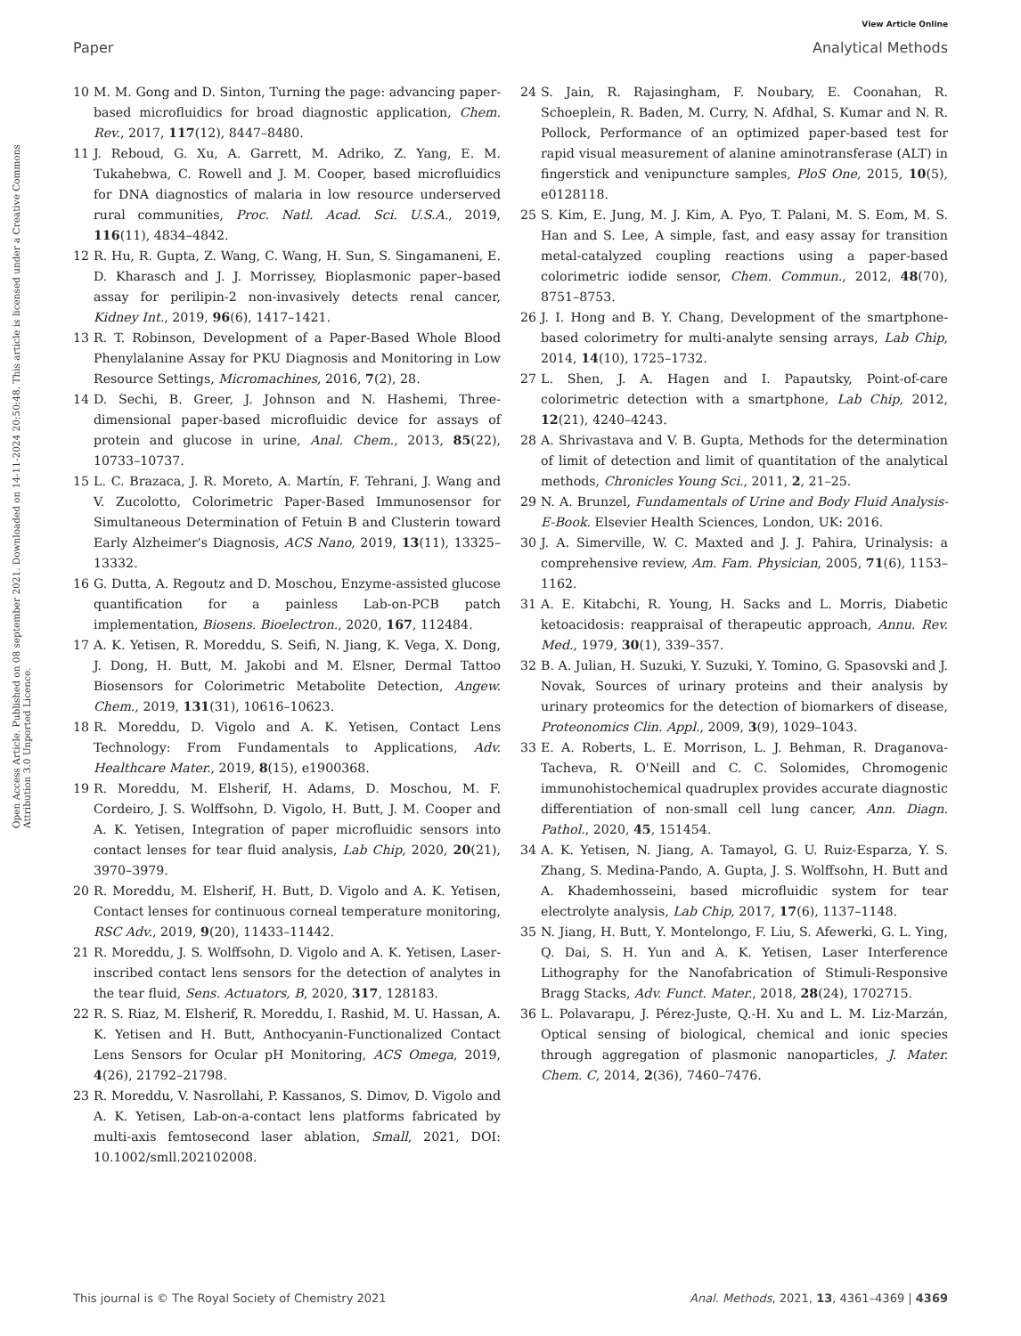View Article Online
Paper Analytical Methods
Open Access Article. Published on 08 september 2021. Downloaded on 14-11-2024 20:50:48. This article is licensed under a Creative Commons Attribution 3.0 Unported Licence.
10 M. M. Gong and D. Sinton, Turning the page: advancing paper-based microfluidics for broad diagnostic application, Chem. Rev., 2017, 117(12), 8447–8480.
11 J. Reboud, G. Xu, A. Garrett, M. Adriko, Z. Yang, E. M. Tukahebwa, C. Rowell and J. M. Cooper, based microfluidics for DNA diagnostics of malaria in low resource underserved rural communities, Proc. Natl. Acad. Sci. U.S.A., 2019, 116(11), 4834–4842.
12 R. Hu, R. Gupta, Z. Wang, C. Wang, H. Sun, S. Singamaneni, E. D. Kharasch and J. J. Morrissey, Bioplasmonic paper–based assay for perilipin-2 non-invasively detects renal cancer, Kidney Int., 2019, 96(6), 1417–1421.
13 R. T. Robinson, Development of a Paper-Based Whole Blood Phenylalanine Assay for PKU Diagnosis and Monitoring in Low Resource Settings, Micromachines, 2016, 7(2), 28.
14 D. Sechi, B. Greer, J. Johnson and N. Hashemi, Three-dimensional paper-based microfluidic device for assays of protein and glucose in urine, Anal. Chem., 2013, 85(22), 10733–10737.
15 L. C. Brazaca, J. R. Moreto, A. Martín, F. Tehrani, J. Wang and V. Zucolotto, Colorimetric Paper-Based Immunosensor for Simultaneous Determination of Fetuin B and Clusterin toward Early Alzheimer's Diagnosis, ACS Nano, 2019, 13(11), 13325–13332.
16 G. Dutta, A. Regoutz and D. Moschou, Enzyme-assisted glucose quantification for a painless Lab-on-PCB patch implementation, Biosens. Bioelectron., 2020, 167, 112484.
17 A. K. Yetisen, R. Moreddu, S. Seifi, N. Jiang, K. Vega, X. Dong, J. Dong, H. Butt, M. Jakobi and M. Elsner, Dermal Tattoo Biosensors for Colorimetric Metabolite Detection, Angew. Chem., 2019, 131(31), 10616–10623.
18 R. Moreddu, D. Vigolo and A. K. Yetisen, Contact Lens Technology: From Fundamentals to Applications, Adv. Healthcare Mater., 2019, 8(15), e1900368.
19 R. Moreddu, M. Elsherif, H. Adams, D. Moschou, M. F. Cordeiro, J. S. Wolffsohn, D. Vigolo, H. Butt, J. M. Cooper and A. K. Yetisen, Integration of paper microfluidic sensors into contact lenses for tear fluid analysis, Lab Chip, 2020, 20(21), 3970–3979.
20 R. Moreddu, M. Elsherif, H. Butt, D. Vigolo and A. K. Yetisen, Contact lenses for continuous corneal temperature monitoring, RSC Adv., 2019, 9(20), 11433–11442.
21 R. Moreddu, J. S. Wolffsohn, D. Vigolo and A. K. Yetisen, Laser-inscribed contact lens sensors for the detection of analytes in the tear fluid, Sens. Actuators, B, 2020, 317, 128183.
22 R. S. Riaz, M. Elsherif, R. Moreddu, I. Rashid, M. U. Hassan, A. K. Yetisen and H. Butt, Anthocyanin-Functionalized Contact Lens Sensors for Ocular pH Monitoring, ACS Omega, 2019, 4(26), 21792–21798.
23 R. Moreddu, V. Nasrollahi, P. Kassanos, S. Dimov, D. Vigolo and A. K. Yetisen, Lab-on-a-contact lens platforms fabricated by multi-axis femtosecond laser ablation, Small, 2021, DOI: 10.1002/smll.202102008.
24 S. Jain, R. Rajasingham, F. Noubary, E. Coonahan, R. Schoeplein, R. Baden, M. Curry, N. Afdhal, S. Kumar and N. R. Pollock, Performance of an optimized paper-based test for rapid visual measurement of alanine aminotransferase (ALT) in fingerstick and venipuncture samples, PloS One, 2015, 10(5), e0128118.
25 S. Kim, E. Jung, M. J. Kim, A. Pyo, T. Palani, M. S. Eom, M. S. Han and S. Lee, A simple, fast, and easy assay for transition metal-catalyzed coupling reactions using a paper-based colorimetric iodide sensor, Chem. Commun., 2012, 48(70), 8751–8753.
26 J. I. Hong and B. Y. Chang, Development of the smartphone-based colorimetry for multi-analyte sensing arrays, Lab Chip, 2014, 14(10), 1725–1732.
27 L. Shen, J. A. Hagen and I. Papautsky, Point-of-care colorimetric detection with a smartphone, Lab Chip, 2012, 12(21), 4240–4243.
28 A. Shrivastava and V. B. Gupta, Methods for the determination of limit of detection and limit of quantitation of the analytical methods, Chronicles Young Sci., 2011, 2, 21–25.
29 N. A. Brunzel, Fundamentals of Urine and Body Fluid Analysis-E-Book. Elsevier Health Sciences, London, UK: 2016.
30 J. A. Simerville, W. C. Maxted and J. J. Pahira, Urinalysis: a comprehensive review, Am. Fam. Physician, 2005, 71(6), 1153–1162.
31 A. E. Kitabchi, R. Young, H. Sacks and L. Morris, Diabetic ketoacidosis: reappraisal of therapeutic approach, Annu. Rev. Med., 1979, 30(1), 339–357.
32 B. A. Julian, H. Suzuki, Y. Suzuki, Y. Tomino, G. Spasovski and J. Novak, Sources of urinary proteins and their analysis by urinary proteomics for the detection of biomarkers of disease, Proteonomics Clin. Appl., 2009, 3(9), 1029–1043.
33 E. A. Roberts, L. E. Morrison, L. J. Behman, R. Draganova-Tacheva, R. O'Neill and C. C. Solomides, Chromogenic immunohistochemical quadruplex provides accurate diagnostic differentiation of non-small cell lung cancer, Ann. Diagn. Pathol., 2020, 45, 151454.
34 A. K. Yetisen, N. Jiang, A. Tamayol, G. U. Ruiz-Esparza, Y. S. Zhang, S. Medina-Pando, A. Gupta, J. S. Wolffsohn, H. Butt and A. Khademhosseini, based microfluidic system for tear electrolyte analysis, Lab Chip, 2017, 17(6), 1137–1148.
35 N. Jiang, H. Butt, Y. Montelongo, F. Liu, S. Afewerki, G. L. Ying, Q. Dai, S. H. Yun and A. K. Yetisen, Laser Interference Lithography for the Nanofabrication of Stimuli-Responsive Bragg Stacks, Adv. Funct. Mater., 2018, 28(24), 1702715.
36 L. Polavarapu, J. Pérez-Juste, Q.-H. Xu and L. M. Liz-Marzán, Optical sensing of biological, chemical and ionic species through aggregation of plasmonic nanoparticles, J. Mater. Chem. C, 2014, 2(36), 7460–7476.
This journal is © The Royal Society of Chemistry 2021 Anal. Methods, 2021, 13, 4361–4369 | 4369